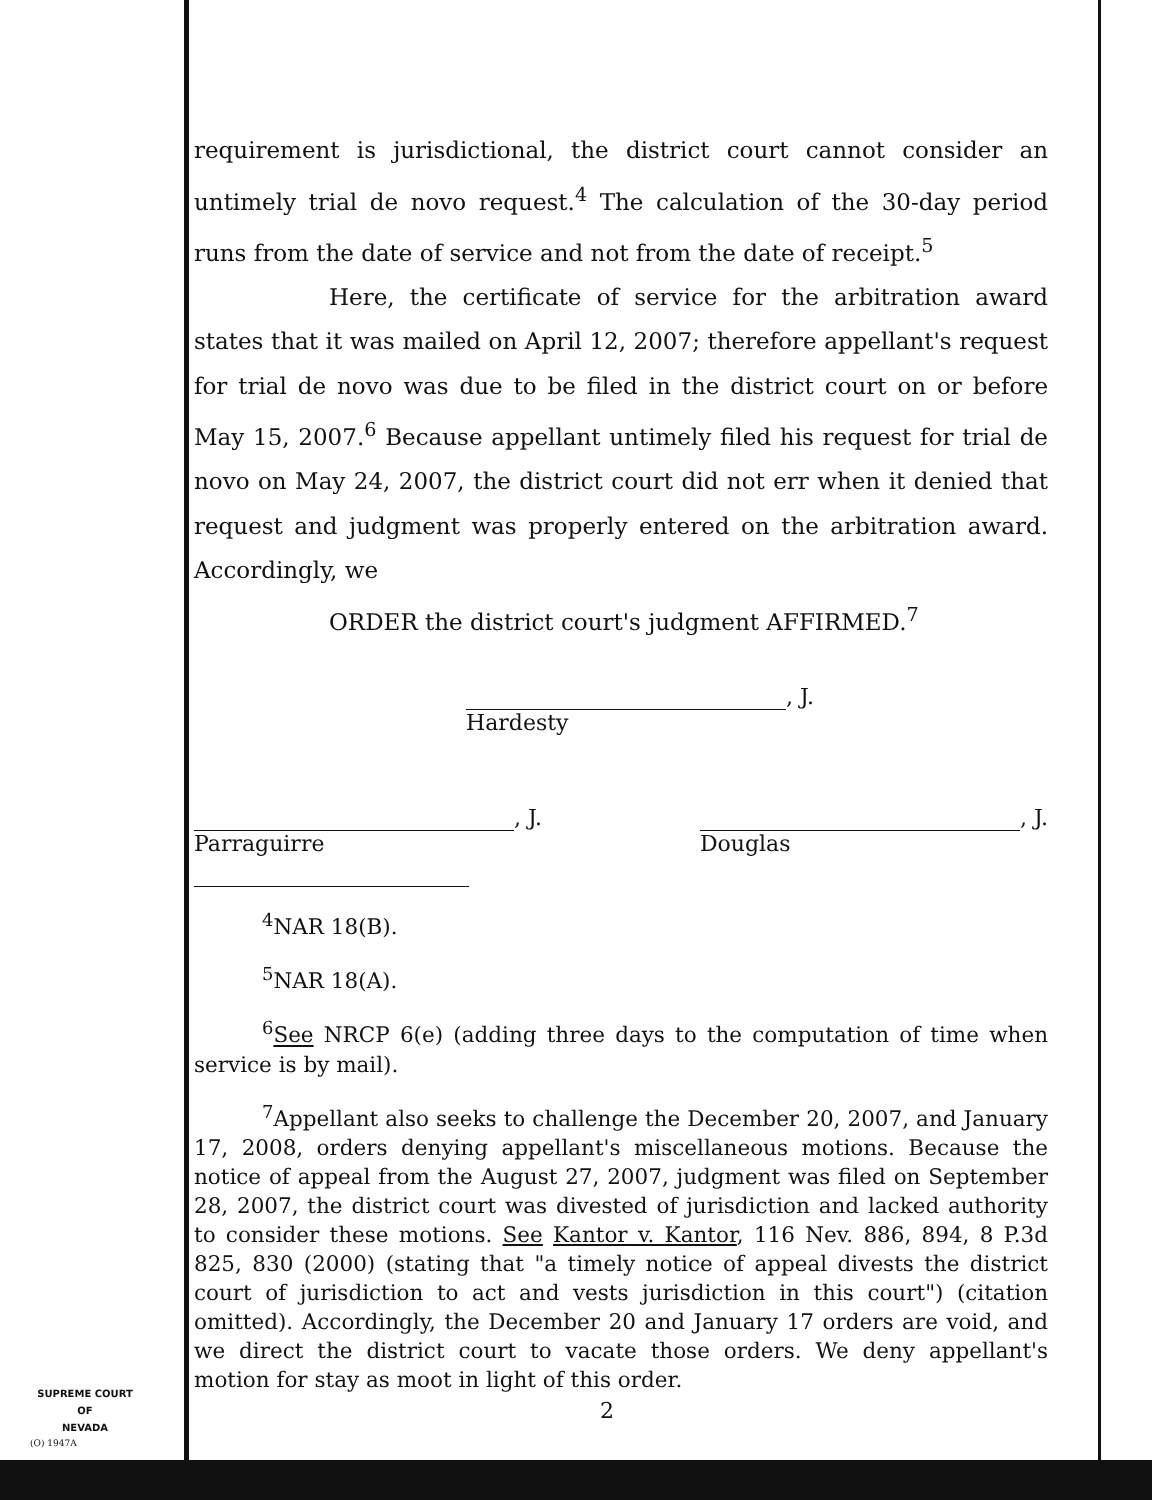requirement is jurisdictional, the district court cannot consider an untimely trial de novo request.<sup>4</sup> The calculation of the 30-day period runs from the date of service and not from the date of receipt.<sup>5</sup>
Here, the certificate of service for the arbitration award states that it was mailed on April 12, 2007; therefore appellant's request for trial de novo was due to be filed in the district court on or before May 15, 2007.<sup>6</sup> Because appellant untimely filed his request for trial de novo on May 24, 2007, the district court did not err when it denied that request and judgment was properly entered on the arbitration award. Accordingly, we
ORDER the district court's judgment AFFIRMED.<sup>7</sup>
, J.
Hardesty
, J.
Parraguirre
, J.
Douglas
<sup>4</sup> NAR 18(B).
<sup>5</sup> NAR 18(A).
<sup>6</sup> See NRCP 6(e) (adding three days to the computation of time when service is by mail).
<sup>7</sup> Appellant also seeks to challenge the December 20, 2007, and January 17, 2008, orders denying appellant's miscellaneous motions. Because the notice of appeal from the August 27, 2007, judgment was filed on September 28, 2007, the district court was divested of jurisdiction and lacked authority to consider these motions. See Kantor v. Kantor, 116 Nev. 886, 894, 8 P.3d 825, 830 (2000) (stating that "a timely notice of appeal divests the district court of jurisdiction to act and vests jurisdiction in this court") (citation omitted). Accordingly, the December 20 and January 17 orders are void, and we direct the district court to vacate those orders. We deny appellant's motion for stay as moot in light of this order.
SUPREME COURT
OF
NEVADA
2
(O) 1947A